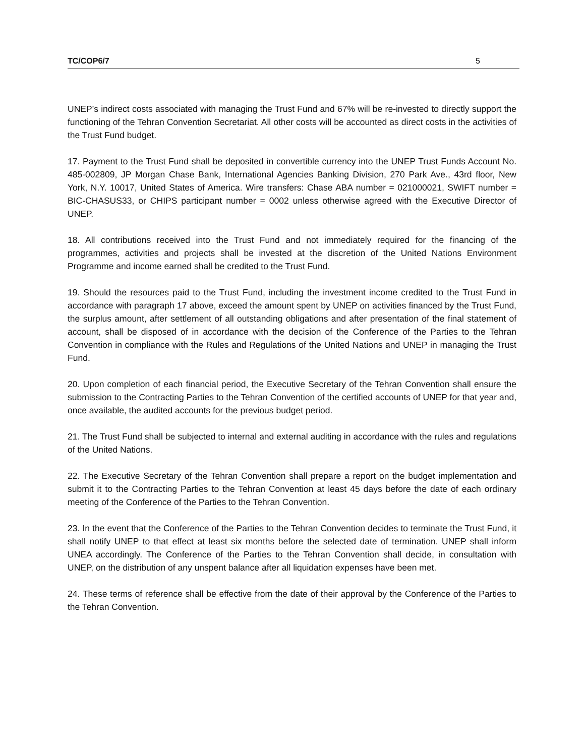TC/COP6/7 5
UNEP’s indirect costs associated with managing the Trust Fund and 67% will be re-invested to directly support the functioning of the Tehran Convention Secretariat. All other costs will be accounted as direct costs in the activities of the Trust Fund budget.
17. Payment to the Trust Fund shall be deposited in convertible currency into the UNEP Trust Funds Account No. 485-002809, JP Morgan Chase Bank, International Agencies Banking Division, 270 Park Ave., 43rd floor, New York, N.Y. 10017, United States of America. Wire transfers: Chase ABA number = 021000021, SWIFT number = BIC-CHASUS33, or CHIPS participant number = 0002 unless otherwise agreed with the Executive Director of UNEP.
18. All contributions received into the Trust Fund and not immediately required for the financing of the programmes, activities and projects shall be invested at the discretion of the United Nations Environment Programme and income earned shall be credited to the Trust Fund.
19. Should the resources paid to the Trust Fund, including the investment income credited to the Trust Fund in accordance with paragraph 17 above, exceed the amount spent by UNEP on activities financed by the Trust Fund, the surplus amount, after settlement of all outstanding obligations and after presentation of the final statement of account, shall be disposed of in accordance with the decision of the Conference of the Parties to the Tehran Convention in compliance with the Rules and Regulations of the United Nations and UNEP in managing the Trust Fund.
20. Upon completion of each financial period, the Executive Secretary of the Tehran Convention shall ensure the submission to the Contracting Parties to the Tehran Convention of the certified accounts of UNEP for that year and, once available, the audited accounts for the previous budget period.
21. The Trust Fund shall be subjected to internal and external auditing in accordance with the rules and regulations of the United Nations.
22. The Executive Secretary of the Tehran Convention shall prepare a report on the budget implementation and submit it to the Contracting Parties to the Tehran Convention at least 45 days before the date of each ordinary meeting of the Conference of the Parties to the Tehran Convention.
23. In the event that the Conference of the Parties to the Tehran Convention decides to terminate the Trust Fund, it shall notify UNEP to that effect at least six months before the selected date of termination. UNEP shall inform UNEA accordingly. The Conference of the Parties to the Tehran Convention shall decide, in consultation with UNEP, on the distribution of any unspent balance after all liquidation expenses have been met.
24. These terms of reference shall be effective from the date of their approval by the Conference of the Parties to the Tehran Convention.